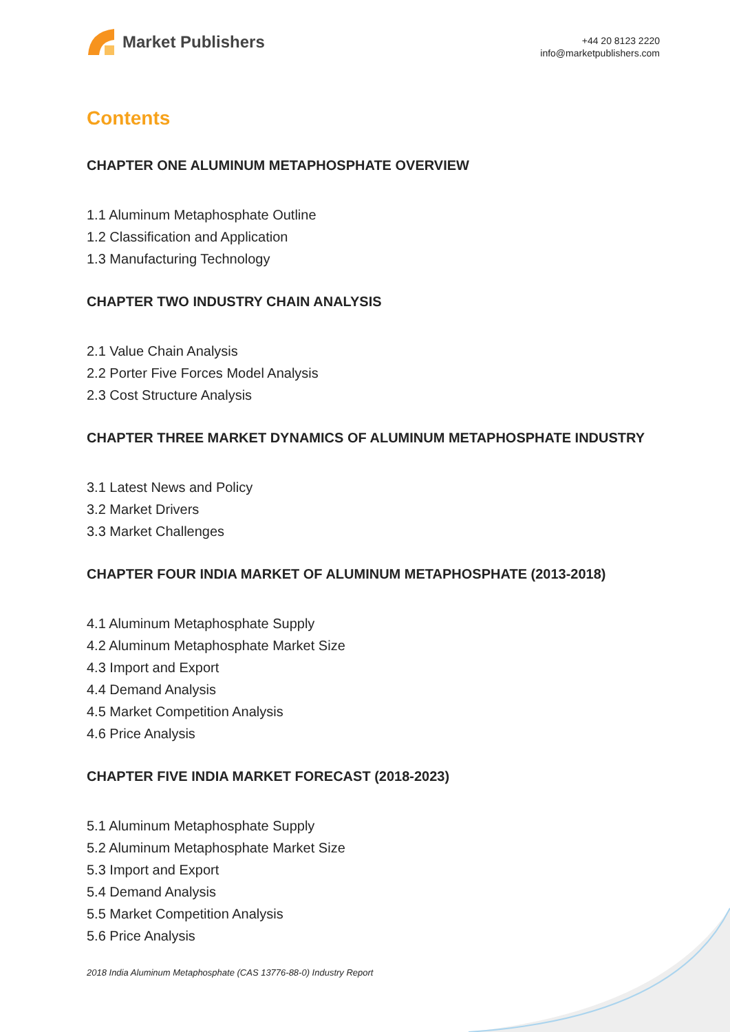Market Publishers
+44 20 8123 2220
info@marketpublishers.com
Contents
CHAPTER ONE ALUMINUM METAPHOSPHATE OVERVIEW
1.1 Aluminum Metaphosphate Outline
1.2 Classification and Application
1.3 Manufacturing Technology
CHAPTER TWO INDUSTRY CHAIN ANALYSIS
2.1 Value Chain Analysis
2.2 Porter Five Forces Model Analysis
2.3 Cost Structure Analysis
CHAPTER THREE MARKET DYNAMICS OF ALUMINUM METAPHOSPHATE INDUSTRY
3.1 Latest News and Policy
3.2 Market Drivers
3.3 Market Challenges
CHAPTER FOUR INDIA MARKET OF ALUMINUM METAPHOSPHATE (2013-2018)
4.1 Aluminum Metaphosphate Supply
4.2 Aluminum Metaphosphate Market Size
4.3 Import and Export
4.4 Demand Analysis
4.5 Market Competition Analysis
4.6 Price Analysis
CHAPTER FIVE INDIA MARKET FORECAST (2018-2023)
5.1 Aluminum Metaphosphate Supply
5.2 Aluminum Metaphosphate Market Size
5.3 Import and Export
5.4 Demand Analysis
5.5 Market Competition Analysis
5.6 Price Analysis
2018 India Aluminum Metaphosphate (CAS 13776-88-0) Industry Report